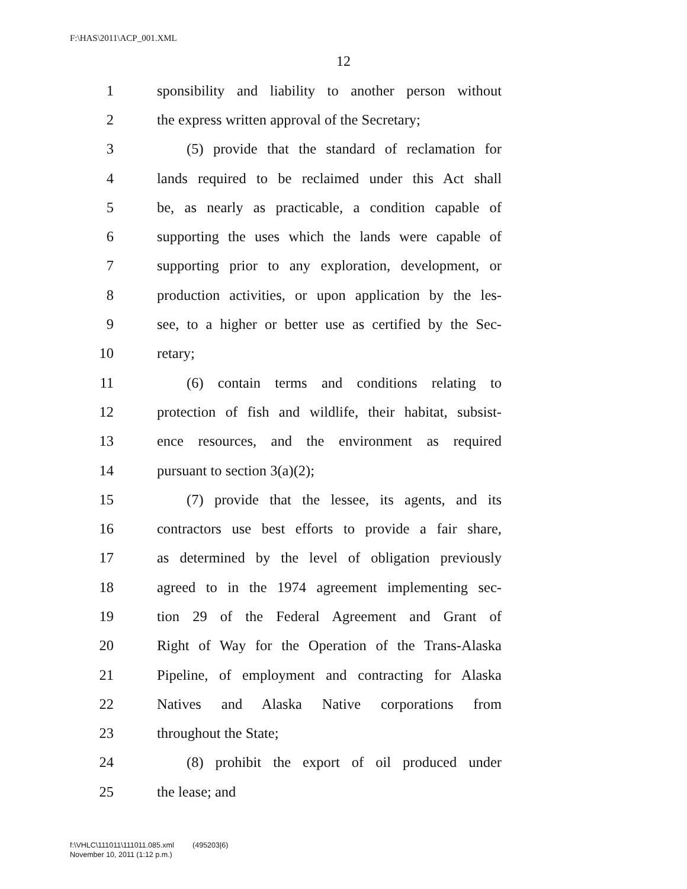F:\HAS\2011\ACP_001.XML
12
1 sponsibility and liability to another person without
2 the express written approval of the Secretary;
3 (5) provide that the standard of reclamation for
4 lands required to be reclaimed under this Act shall
5 be, as nearly as practicable, a condition capable of
6 supporting the uses which the lands were capable of
7 supporting prior to any exploration, development, or
8 production activities, or upon application by the les-
9 see, to a higher or better use as certified by the Sec-
10 retary;
11 (6) contain terms and conditions relating to
12 protection of fish and wildlife, their habitat, subsist-
13 ence resources, and the environment as required
14 pursuant to section 3(a)(2);
15 (7) provide that the lessee, its agents, and its
16 contractors use best efforts to provide a fair share,
17 as determined by the level of obligation previously
18 agreed to in the 1974 agreement implementing sec-
19 tion 29 of the Federal Agreement and Grant of
20 Right of Way for the Operation of the Trans-Alaska
21 Pipeline, of employment and contracting for Alaska
22 Natives and Alaska Native corporations from
23 throughout the State;
24 (8) prohibit the export of oil produced under
25 the lease; and
f:\VHLC\111011\111011.085.xml (495203|6)
November 10, 2011 (1:12 p.m.)